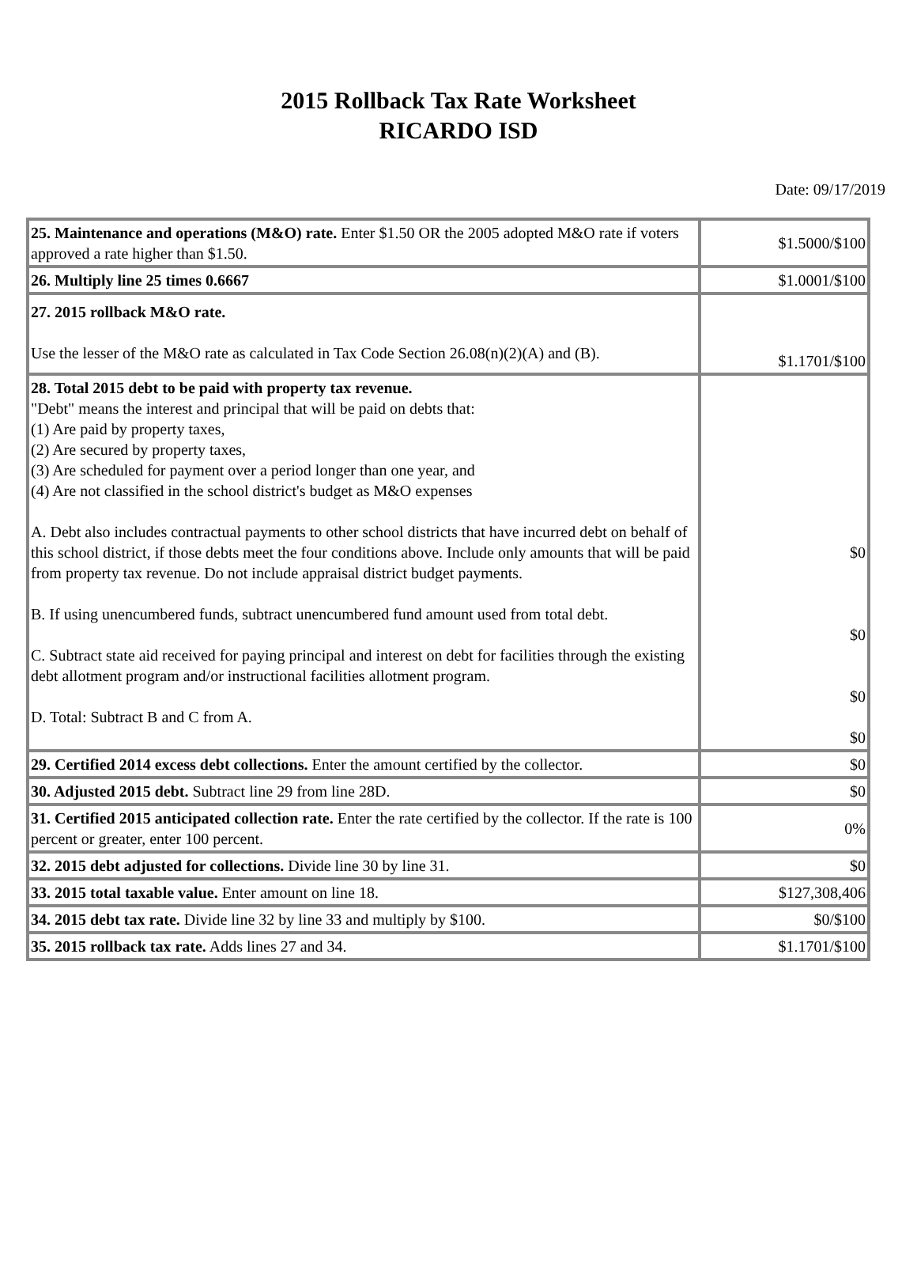2015 Rollback Tax Rate Worksheet
RICARDO ISD
Date: 09/17/2019
| 25. Maintenance and operations (M&O) rate. Enter $1.50 OR the 2005 adopted M&O rate if voters approved a rate higher than $1.50. | $1.5000/$100 |
| 26. Multiply line 25 times 0.6667 | $1.0001/$100 |
| 27. 2015 rollback M&O rate. Use the lesser of the M&O rate as calculated in Tax Code Section 26.08(n)(2)(A) and (B). | $1.1701/$100 |
| 28. Total 2015 debt to be paid with property tax revenue. "Debt" means the interest and principal that will be paid on debts that: (1) Are paid by property taxes, (2) Are secured by property taxes, (3) Are scheduled for payment over a period longer than one year, and (4) Are not classified in the school district's budget as M&O expenses A. Debt also includes contractual payments to other school districts that have incurred debt on behalf of this school district, if those debts meet the four conditions above. Include only amounts that will be paid from property tax revenue. Do not include appraisal district budget payments. B. If using unencumbered funds, subtract unencumbered fund amount used from total debt. C. Subtract state aid received for paying principal and interest on debt for facilities through the existing debt allotment program and/or instructional facilities allotment program. D. Total: Subtract B and C from A. | $0 $0 $0 $0 |
| 29. Certified 2014 excess debt collections. Enter the amount certified by the collector. | $0 |
| 30. Adjusted 2015 debt. Subtract line 29 from line 28D. | $0 |
| 31. Certified 2015 anticipated collection rate. Enter the rate certified by the collector. If the rate is 100 percent or greater, enter 100 percent. | 0% |
| 32. 2015 debt adjusted for collections. Divide line 30 by line 31. | $0 |
| 33. 2015 total taxable value. Enter amount on line 18. | $127,308,406 |
| 34. 2015 debt tax rate. Divide line 32 by line 33 and multiply by $100. | $0/$100 |
| 35. 2015 rollback tax rate. Adds lines 27 and 34. | $1.1701/$100 |